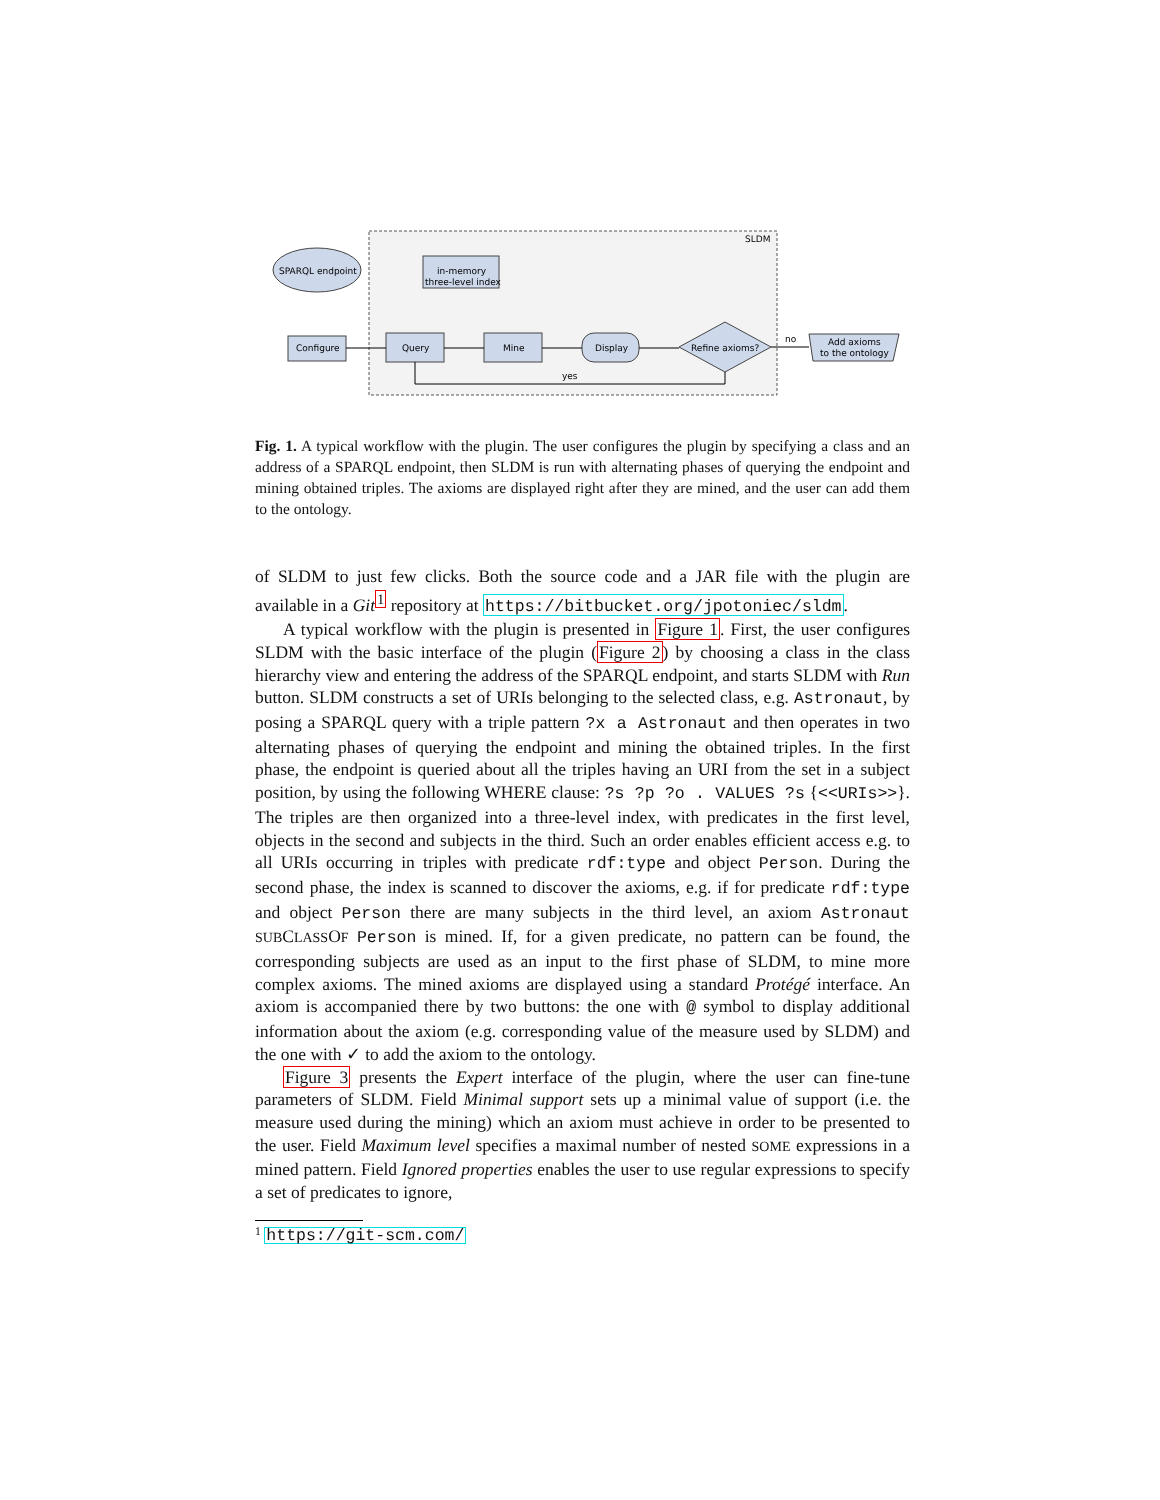SLDM
SPARQL endpoint
in-memory
three-level index
Configure
Query
Mine
Display
Refine axioms?
Add axioms
to the ontology
no
yes
Fig. 1. A typical workflow with the plugin. The user configures the plugin by specifying a class and an address of a SPARQL endpoint, then SLDM is run with alternating phases of querying the endpoint and mining obtained triples. The axioms are displayed right after they are mined, and the user can add them to the ontology.
of SLDM to just few clicks. Both the source code and a JAR file with the plugin are available in a Git<sup>1</sup> repository at https://bitbucket.org/jpotoniec/sldm.
A typical workflow with the plugin is presented in Figure 1. First, the user configures SLDM with the basic interface of the plugin (Figure 2) by choosing a class in the class hierarchy view and entering the address of the SPARQL endpoint, and starts SLDM with Run button. SLDM constructs a set of URIs belonging to the selected class, e.g. Astronaut, by posing a SPARQL query with a triple pattern ?x a Astronaut and then operates in two alternating phases of querying the endpoint and mining the obtained triples. In the first phase, the endpoint is queried about all the triples having an URI from the set in a subject position, by using the following WHERE clause: ?s ?p ?o . VALUES ?s {<<URIs>>}. The triples are then organized into a three-level index, with predicates in the first level, objects in the second and subjects in the third. Such an order enables efficient access e.g. to all URIs occurring in triples with predicate rdf:type and object Person. During the second phase, the index is scanned to discover the axioms, e.g. if for predicate rdf:type and object Person there are many subjects in the third level, an axiom Astronaut SUBCLASSOF Person is mined. If, for a given predicate, no pattern can be found, the corresponding subjects are used as an input to the first phase of SLDM, to mine more complex axioms. The mined axioms are displayed using a standard Protégé interface. An axiom is accompanied there by two buttons: the one with @ symbol to display additional information about the axiom (e.g. corresponding value of the measure used by SLDM) and the one with ✓ to add the axiom to the ontology.
Figure 3 presents the Expert interface of the plugin, where the user can fine-tune parameters of SLDM. Field Minimal support sets up a minimal value of support (i.e. the measure used during the mining) which an axiom must achieve in order to be presented to the user. Field Maximum level specifies a maximal number of nested SOME expressions in a mined pattern. Field Ignored properties enables the user to use regular expressions to specify a set of predicates to ignore,
<sup>1</sup> https://git-scm.com/